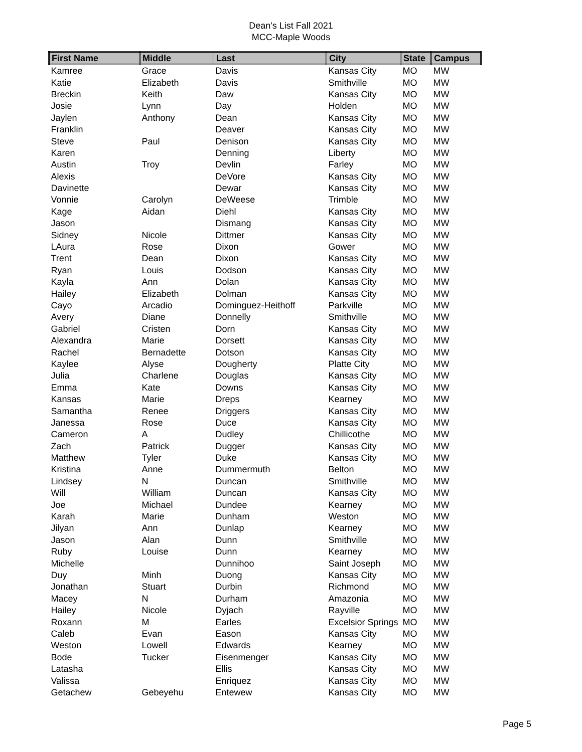Dean's List Fall 2021
MCC-Maple Woods
| First Name | Middle | Last | City | State | Campus |
| --- | --- | --- | --- | --- | --- |
| Kamree | Grace | Davis | Kansas City | MO | MW |
| Katie | Elizabeth | Davis | Smithville | MO | MW |
| Breckin | Keith | Daw | Kansas City | MO | MW |
| Josie | Lynn | Day | Holden | MO | MW |
| Jaylen | Anthony | Dean | Kansas City | MO | MW |
| Franklin | | Deaver | Kansas City | MO | MW |
| Steve | Paul | Denison | Kansas City | MO | MW |
| Karen | | Denning | Liberty | MO | MW |
| Austin | Troy | Devlin | Farley | MO | MW |
| Alexis | | DeVore | Kansas City | MO | MW |
| Davinette | | Dewar | Kansas City | MO | MW |
| Vonnie | Carolyn | DeWeese | Trimble | MO | MW |
| Kage | Aidan | Diehl | Kansas City | MO | MW |
| Jason | | Dismang | Kansas City | MO | MW |
| Sidney | Nicole | Dittmer | Kansas City | MO | MW |
| LAura | Rose | Dixon | Gower | MO | MW |
| Trent | Dean | Dixon | Kansas City | MO | MW |
| Ryan | Louis | Dodson | Kansas City | MO | MW |
| Kayla | Ann | Dolan | Kansas City | MO | MW |
| Hailey | Elizabeth | Dolman | Kansas City | MO | MW |
| Cayo | Arcadio | Dominguez-Heithoff | Parkville | MO | MW |
| Avery | Diane | Donnelly | Smithville | MO | MW |
| Gabriel | Cristen | Dorn | Kansas City | MO | MW |
| Alexandra | Marie | Dorsett | Kansas City | MO | MW |
| Rachel | Bernadette | Dotson | Kansas City | MO | MW |
| Kaylee | Alyse | Dougherty | Platte City | MO | MW |
| Julia | Charlene | Douglas | Kansas City | MO | MW |
| Emma | Kate | Downs | Kansas City | MO | MW |
| Kansas | Marie | Dreps | Kearney | MO | MW |
| Samantha | Renee | Driggers | Kansas City | MO | MW |
| Janessa | Rose | Duce | Kansas City | MO | MW |
| Cameron | A | Dudley | Chillicothe | MO | MW |
| Zach | Patrick | Dugger | Kansas City | MO | MW |
| Matthew | Tyler | Duke | Kansas City | MO | MW |
| Kristina | Anne | Dummermuth | Belton | MO | MW |
| Lindsey | N | Duncan | Smithville | MO | MW |
| Will | William | Duncan | Kansas City | MO | MW |
| Joe | Michael | Dundee | Kearney | MO | MW |
| Karah | Marie | Dunham | Weston | MO | MW |
| Jilyan | Ann | Dunlap | Kearney | MO | MW |
| Jason | Alan | Dunn | Smithville | MO | MW |
| Ruby | Louise | Dunn | Kearney | MO | MW |
| Michelle | | Dunnihoo | Saint Joseph | MO | MW |
| Duy | Minh | Duong | Kansas City | MO | MW |
| Jonathan | Stuart | Durbin | Richmond | MO | MW |
| Macey | N | Durham | Amazonia | MO | MW |
| Hailey | Nicole | Dyjach | Rayville | MO | MW |
| Roxann | M | Earles | Excelsior Springs | MO | MW |
| Caleb | Evan | Eason | Kansas City | MO | MW |
| Weston | Lowell | Edwards | Kearney | MO | MW |
| Bode | Tucker | Eisenmenger | Kansas City | MO | MW |
| Latasha | | Ellis | Kansas City | MO | MW |
| Valissa | | Enriquez | Kansas City | MO | MW |
| Getachew | Gebeyehu | Entewew | Kansas City | MO | MW |
Page 5